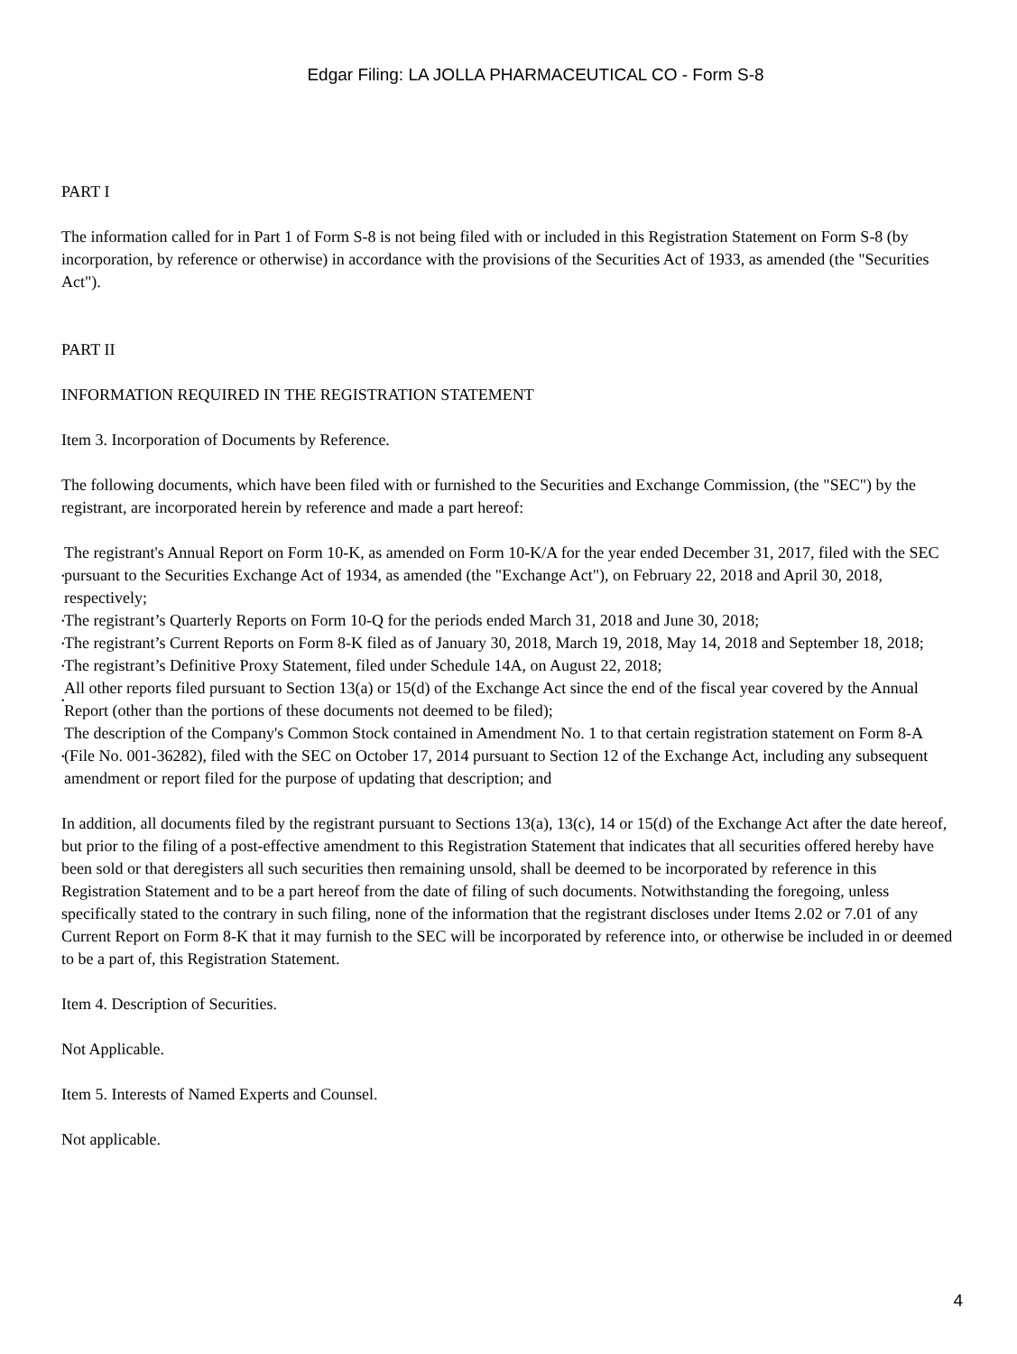Edgar Filing: LA JOLLA PHARMACEUTICAL CO - Form S-8
PART I
The information called for in Part 1 of Form S-8 is not being filed with or included in this Registration Statement on Form S-8 (by incorporation, by reference or otherwise) in accordance with the provisions of the Securities Act of 1933, as amended (the "Securities Act").
PART II
INFORMATION REQUIRED IN THE REGISTRATION STATEMENT
Item 3. Incorporation of Documents by Reference.
The following documents, which have been filed with or furnished to the Securities and Exchange Commission, (the "SEC") by the registrant, are incorporated herein by reference and made a part hereof:
• The registrant's Annual Report on Form 10-K, as amended on Form 10-K/A for the year ended December 31, 2017, filed with the SEC pursuant to the Securities Exchange Act of 1934, as amended (the "Exchange Act"), on February 22, 2018 and April 30, 2018, respectively;
• The registrant’s Quarterly Reports on Form 10-Q for the periods ended March 31, 2018 and June 30, 2018;
• The registrant’s Current Reports on Form 8-K filed as of January 30, 2018, March 19, 2018, May 14, 2018 and September 18, 2018;
• The registrant’s Definitive Proxy Statement, filed under Schedule 14A, on August 22, 2018;
• All other reports filed pursuant to Section 13(a) or 15(d) of the Exchange Act since the end of the fiscal year covered by the Annual Report (other than the portions of these documents not deemed to be filed);
• The description of the Company's Common Stock contained in Amendment No. 1 to that certain registration statement on Form 8-A (File No. 001-36282), filed with the SEC on October 17, 2014 pursuant to Section 12 of the Exchange Act, including any subsequent amendment or report filed for the purpose of updating that description; and
In addition, all documents filed by the registrant pursuant to Sections 13(a), 13(c), 14 or 15(d) of the Exchange Act after the date hereof, but prior to the filing of a post-effective amendment to this Registration Statement that indicates that all securities offered hereby have been sold or that deregisters all such securities then remaining unsold, shall be deemed to be incorporated by reference in this Registration Statement and to be a part hereof from the date of filing of such documents. Notwithstanding the foregoing, unless specifically stated to the contrary in such filing, none of the information that the registrant discloses under Items 2.02 or 7.01 of any Current Report on Form 8-K that it may furnish to the SEC will be incorporated by reference into, or otherwise be included in or deemed to be a part of, this Registration Statement.
Item 4. Description of Securities.
Not Applicable.
Item 5. Interests of Named Experts and Counsel.
Not applicable.
4